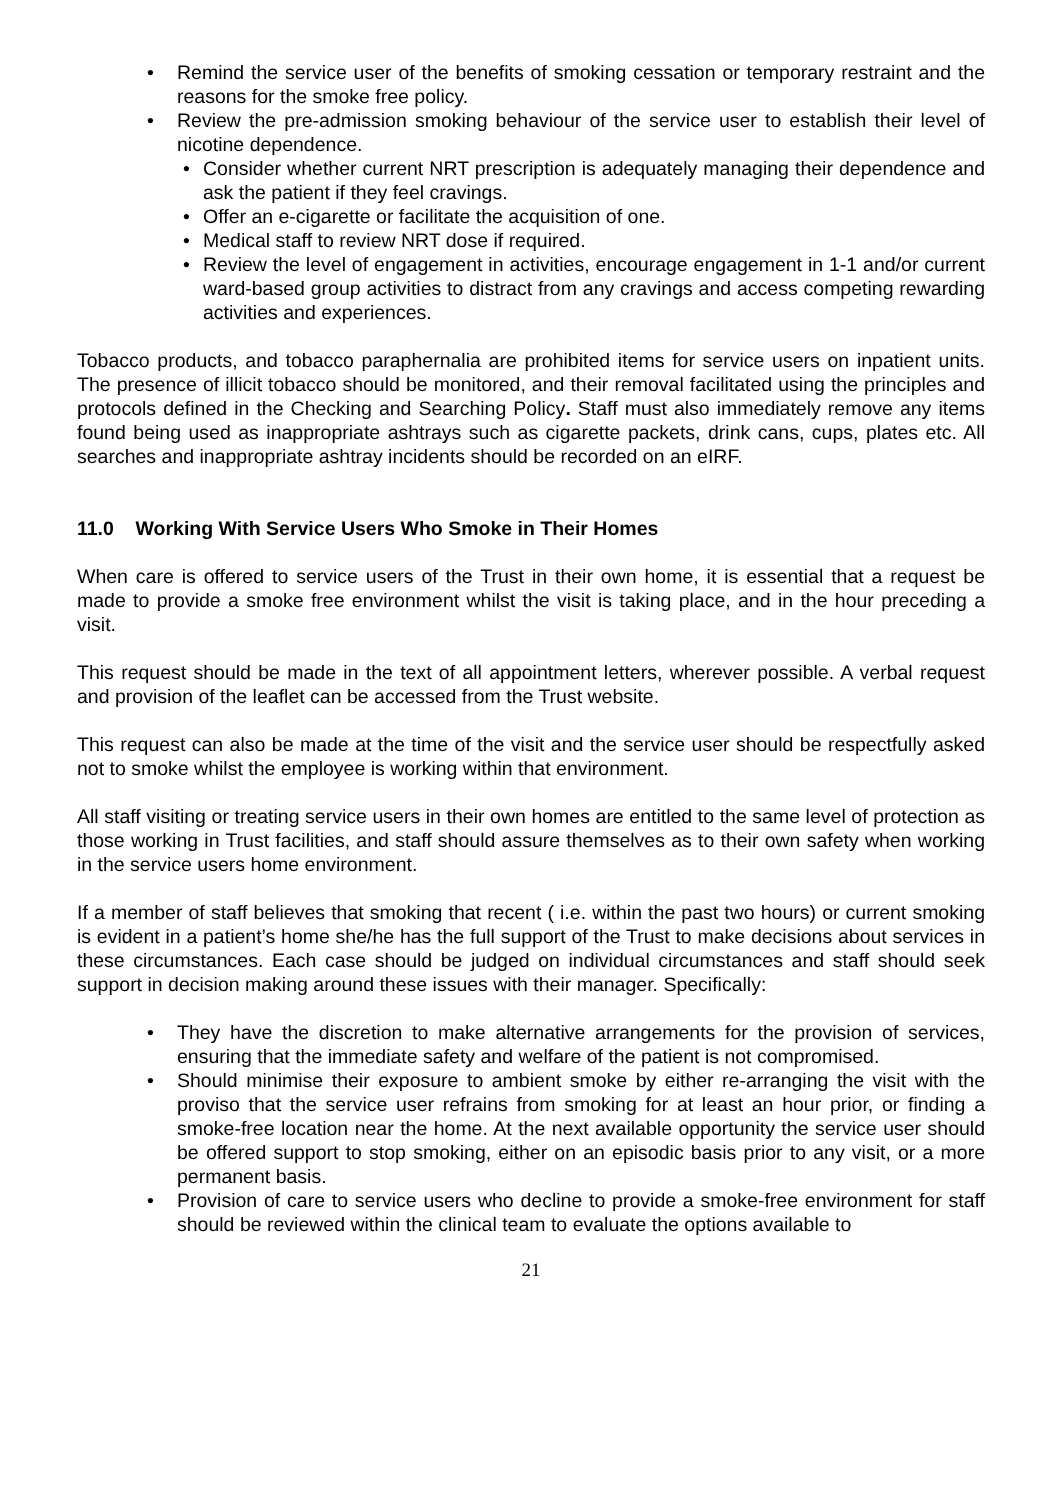• Remind the service user of the benefits of smoking cessation or temporary restraint and the reasons for the smoke free policy.
• Review the pre-admission smoking behaviour of the service user to establish their level of nicotine dependence.
• Consider whether current NRT prescription is adequately managing their dependence and ask the patient if they feel cravings.
• Offer an e-cigarette or facilitate the acquisition of one.
• Medical staff to review NRT dose if required.
• Review the level of engagement in activities, encourage engagement in 1-1 and/or current ward-based group activities to distract from any cravings and access competing rewarding activities and experiences.
Tobacco products, and tobacco paraphernalia are prohibited items for service users on inpatient units. The presence of illicit tobacco should be monitored, and their removal facilitated using the principles and protocols defined in the Checking and Searching Policy. Staff must also immediately remove any items found being used as inappropriate ashtrays such as cigarette packets, drink cans, cups, plates etc. All searches and inappropriate ashtray incidents should be recorded on an eIRF.
11.0 Working With Service Users Who Smoke in Their Homes
When care is offered to service users of the Trust in their own home, it is essential that a request be made to provide a smoke free environment whilst the visit is taking place, and in the hour preceding a visit.
This request should be made in the text of all appointment letters, wherever possible. A verbal request and provision of the leaflet can be accessed from the Trust website.
This request can also be made at the time of the visit and the service user should be respectfully asked not to smoke whilst the employee is working within that environment.
All staff visiting or treating service users in their own homes are entitled to the same level of protection as those working in Trust facilities, and staff should assure themselves as to their own safety when working in the service users home environment.
If a member of staff believes that smoking that recent ( i.e. within the past two hours) or current smoking is evident in a patient’s home she/he has the full support of the Trust to make decisions about services in these circumstances. Each case should be judged on individual circumstances and staff should seek support in decision making around these issues with their manager. Specifically:
• They have the discretion to make alternative arrangements for the provision of services, ensuring that the immediate safety and welfare of the patient is not compromised.
• Should minimise their exposure to ambient smoke by either re-arranging the visit with the proviso that the service user refrains from smoking for at least an hour prior, or finding a smoke-free location near the home. At the next available opportunity the service user should be offered support to stop smoking, either on an episodic basis prior to any visit, or a more permanent basis.
• Provision of care to service users who decline to provide a smoke-free environment for staff should be reviewed within the clinical team to evaluate the options available to
21